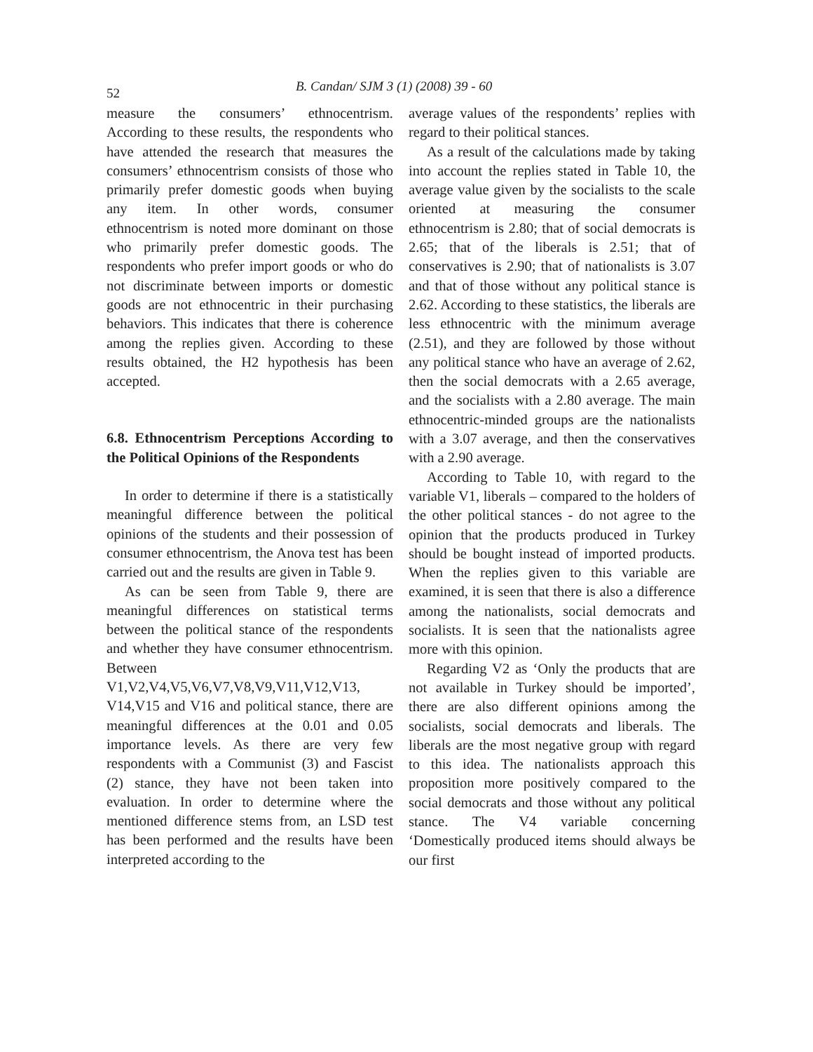52 B. Candan/ SJM 3 (1) (2008) 39 - 60
measure the consumers’ ethnocentrism. According to these results, the respondents who have attended the research that measures the consumers’ ethnocentrism consists of those who primarily prefer domestic goods when buying any item. In other words, consumer ethnocentrism is noted more dominant on those who primarily prefer domestic goods. The respondents who prefer import goods or who do not discriminate between imports or domestic goods are not ethnocentric in their purchasing behaviors. This indicates that there is coherence among the replies given. According to these results obtained, the H2 hypothesis has been accepted.
6.8. Ethnocentrism Perceptions According to the Political Opinions of the Respondents
In order to determine if there is a statistically meaningful difference between the political opinions of the students and their possession of consumer ethnocentrism, the Anova test has been carried out and the results are given in Table 9.
As can be seen from Table 9, there are meaningful differences on statistical terms between the political stance of the respondents and whether they have consumer ethnocentrism. Between V1,V2,V4,V5,V6,V7,V8,V9,V11,V12,V13, V14,V15 and V16 and political stance, there are meaningful differences at the 0.01 and 0.05 importance levels. As there are very few respondents with a Communist (3) and Fascist (2) stance, they have not been taken into evaluation. In order to determine where the mentioned difference stems from, an LSD test has been performed and the results have been interpreted according to the
average values of the respondents’ replies with regard to their political stances.
As a result of the calculations made by taking into account the replies stated in Table 10, the average value given by the socialists to the scale oriented at measuring the consumer ethnocentrism is 2.80; that of social democrats is 2.65; that of the liberals is 2.51; that of conservatives is 2.90; that of nationalists is 3.07 and that of those without any political stance is 2.62. According to these statistics, the liberals are less ethnocentric with the minimum average (2.51), and they are followed by those without any political stance who have an average of 2.62, then the social democrats with a 2.65 average, and the socialists with a 2.80 average. The main ethnocentric-minded groups are the nationalists with a 3.07 average, and then the conservatives with a 2.90 average.
According to Table 10, with regard to the variable V1, liberals – compared to the holders of the other political stances - do not agree to the opinion that the products produced in Turkey should be bought instead of imported products. When the replies given to this variable are examined, it is seen that there is also a difference among the nationalists, social democrats and socialists. It is seen that the nationalists agree more with this opinion.
Regarding V2 as ‘Only the products that are not available in Turkey should be imported’, there are also different opinions among the socialists, social democrats and liberals. The liberals are the most negative group with regard to this idea. The nationalists approach this proposition more positively compared to the social democrats and those without any political stance. The V4 variable concerning ‘Domestically produced items should always be our first